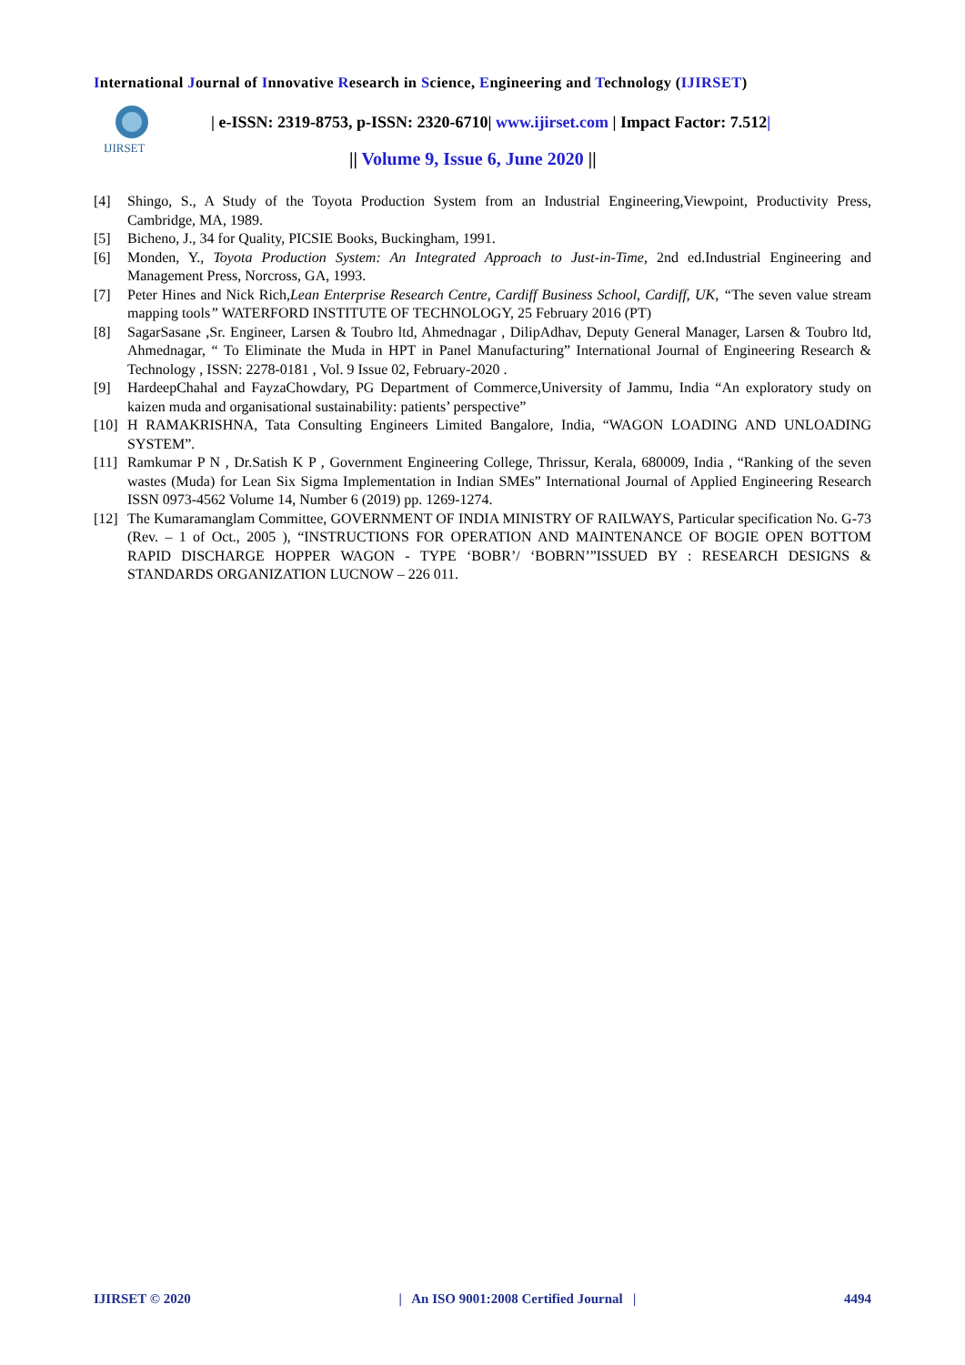International Journal of Innovative Research in Science, Engineering and Technology (IJIRSET)
IJIRSET
| e-ISSN: 2319-8753, p-ISSN: 2320-6710| www.ijirset.com | Impact Factor: 7.512|
|| Volume 9, Issue 6, June 2020 ||
[4] Shingo, S., A Study of the Toyota Production System from an Industrial Engineering,Viewpoint, Productivity Press, Cambridge, MA, 1989.
[5] Bicheno, J., 34 for Quality, PICSIE Books, Buckingham, 1991.
[6] Monden, Y., Toyota Production System: An Integrated Approach to Just-in-Time, 2nd ed.Industrial Engineering and Management Press, Norcross, GA, 1993.
[7] Peter Hines and Nick Rich,Lean Enterprise Research Centre, Cardiff Business School, Cardiff, UK, “The seven value stream mapping tools” WATERFORD INSTITUTE OF TECHNOLOGY, 25 February 2016 (PT)
[8] SagarSasane ,Sr. Engineer, Larsen & Toubro ltd, Ahmednagar , DilipAdhav, Deputy General Manager, Larsen & Toubro ltd, Ahmednagar, “ To Eliminate the Muda in HPT in Panel Manufacturing” International Journal of Engineering Research & Technology , ISSN: 2278-0181 , Vol. 9 Issue 02, February-2020 .
[9] HardeepChahal and FayzaChowdary, PG Department of Commerce,University of Jammu, India “An exploratory study on kaizen muda and organisational sustainability: patients’ perspective”
[10] H RAMAKRISHNA, Tata Consulting Engineers Limited Bangalore, India, “WAGON LOADING AND UNLOADING SYSTEM”.
[11] Ramkumar P N , Dr.Satish K P , Government Engineering College, Thrissur, Kerala, 680009, India , “Ranking of the seven wastes (Muda) for Lean Six Sigma Implementation in Indian SMEs” International Journal of Applied Engineering Research ISSN 0973-4562 Volume 14, Number 6 (2019) pp. 1269-1274.
[12] The Kumaramanglam Committee, GOVERNMENT OF INDIA MINISTRY OF RAILWAYS, Particular specification No. G-73 (Rev. – 1 of Oct., 2005 ), “INSTRUCTIONS FOR OPERATION AND MAINTENANCE OF BOGIE OPEN BOTTOM RAPID DISCHARGE HOPPER WAGON - TYPE ‘BOBR’/ ‘BOBRN’”ISSUED BY : RESEARCH DESIGNS & STANDARDS ORGANIZATION LUCNOW – 226 011.
IJIRSET © 2020 | An ISO 9001:2008 Certified Journal | 4494